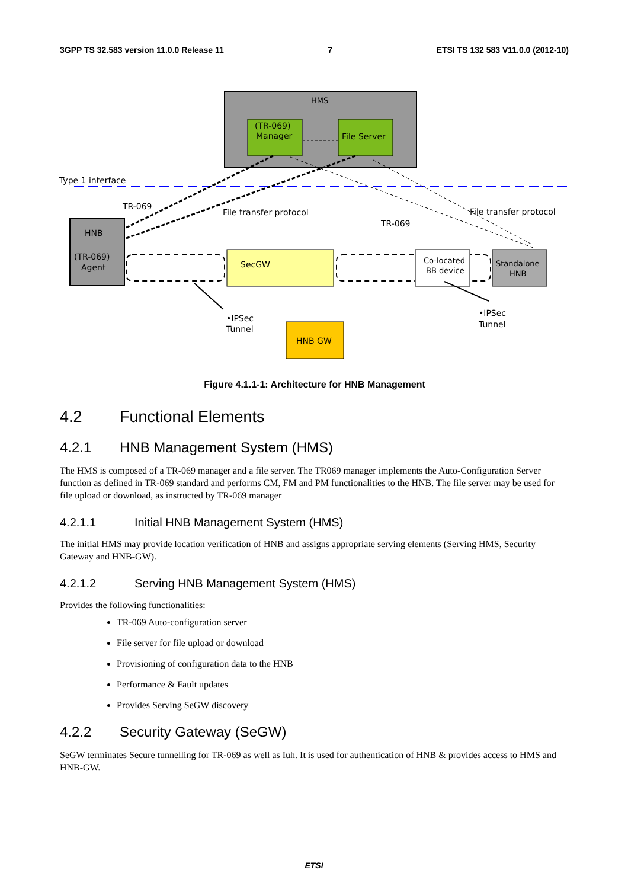3GPP TS 32.583 version 11.0.0 Release 11 7 ETSI TS 132 583 V11.0.0 (2012-10)
HMS
(TR-069)
Manager
File Server
Type 1 interface
TR-069
File transfer protocol
TR-069
File transfer protocol
HNB
(TR-069)
Agent
SecGW
Co-located
BB device
Standalone
HNB
•IPSec
Tunnel
•IPSec
Tunnel
HNB GW
Figure 4.1.1-1: Architecture for HNB Management
4.2 Functional Elements
4.2.1 HNB Management System (HMS)
The HMS is composed of a TR-069 manager and a file server. The TR069 manager implements the Auto-Configuration Server function as defined in TR-069 standard and performs CM, FM and PM functionalities to the HNB. The file server may be used for file upload or download, as instructed by TR-069 manager
4.2.1.1 Initial HNB Management System (HMS)
The initial HMS may provide location verification of HNB and assigns appropriate serving elements (Serving HMS, Security Gateway and HNB-GW).
4.2.1.2 Serving HNB Management System (HMS)
Provides the following functionalities:
TR-069 Auto-configuration server
File server for file upload or download
Provisioning of configuration data to the HNB
Performance & Fault updates
Provides Serving SeGW discovery
4.2.2 Security Gateway (SeGW)
SeGW terminates Secure tunnelling for TR-069 as well as Iuh. It is used for authentication of HNB & provides access to HMS and HNB-GW.
ETSI